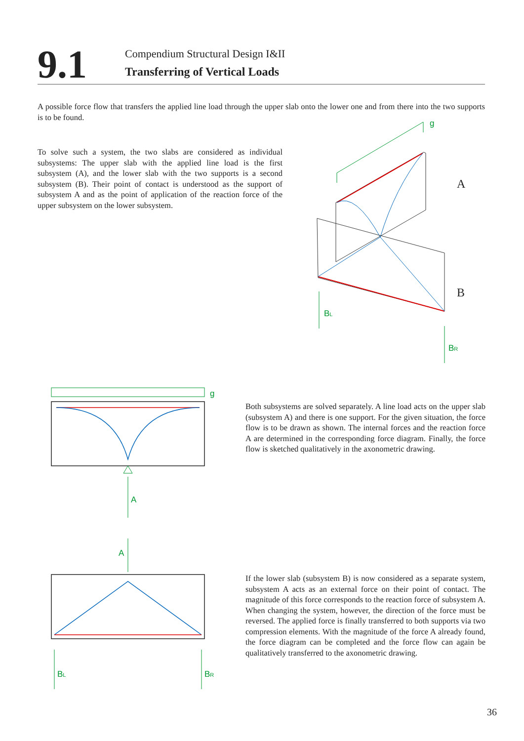9.1
Compendium Structural Design I&II
Transferring of Vertical Loads
A possible force flow that transfers the applied line load through the upper slab onto the lower one and from there into the two supports is to be found.
To solve such a system, the two slabs are considered as individual subsystems: The upper slab with the applied line load is the first subsystem (A), and the lower slab with the two supports is a second subsystem (B). Their point of contact is understood as the support of subsystem A and as the point of application of the reaction force of the upper subsystem on the lower subsystem.
g
A
B
BL
BR
g
A
A
BL
BR
Both subsystems are solved separately. A line load acts on the upper slab (subsystem A) and there is one support. For the given situation, the force flow is to be drawn as shown. The internal forces and the reaction force A are determined in the corresponding force diagram. Finally, the force flow is sketched qualitatively in the axonometric drawing.
If the lower slab (subsystem B) is now considered as a separate system, subsystem A acts as an external force on their point of contact. The magnitude of this force corresponds to the reaction force of subsystem A. When changing the system, however, the direction of the force must be reversed. The applied force is finally transferred to both supports via two compression elements. With the magnitude of the force A already found, the force diagram can be completed and the force flow can again be qualitatively transferred to the axonometric drawing.
36